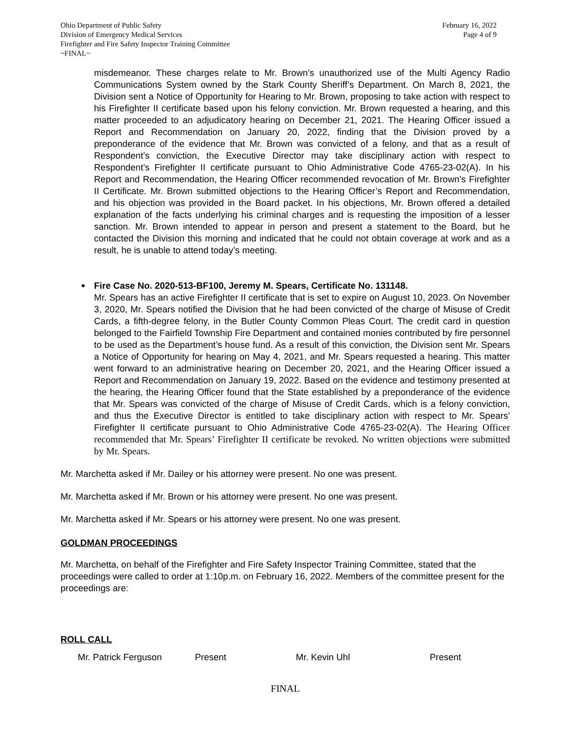Ohio Department of Public Safety
Division of Emergency Medical Services
Firefighter and Fire Safety Inspector Training Committee
~FINAL~
February 16, 2022
Page 4 of 9
misdemeanor. These charges relate to Mr. Brown’s unauthorized use of the Multi Agency Radio Communications System owned by the Stark County Sheriff’s Department. On March 8, 2021, the Division sent a Notice of Opportunity for Hearing to Mr. Brown, proposing to take action with respect to his Firefighter II certificate based upon his felony conviction. Mr. Brown requested a hearing, and this matter proceeded to an adjudicatory hearing on December 21, 2021. The Hearing Officer issued a Report and Recommendation on January 20, 2022, finding that the Division proved by a preponderance of the evidence that Mr. Brown was convicted of a felony, and that as a result of Respondent’s conviction, the Executive Director may take disciplinary action with respect to Respondent’s Firefighter II certificate pursuant to Ohio Administrative Code 4765-23-02(A). In his Report and Recommendation, the Hearing Officer recommended revocation of Mr. Brown’s Firefighter II Certificate. Mr. Brown submitted objections to the Hearing Officer’s Report and Recommendation, and his objection was provided in the Board packet. In his objections, Mr. Brown offered a detailed explanation of the facts underlying his criminal charges and is requesting the imposition of a lesser sanction. Mr. Brown intended to appear in person and present a statement to the Board, but he contacted the Division this morning and indicated that he could not obtain coverage at work and as a result, he is unable to attend today’s meeting.
Fire Case No. 2020-513-BF100, Jeremy M. Spears, Certificate No. 131148.
Mr. Spears has an active Firefighter II certificate that is set to expire on August 10, 2023. On November 3, 2020, Mr. Spears notified the Division that he had been convicted of the charge of Misuse of Credit Cards, a fifth-degree felony, in the Butler County Common Pleas Court. The credit card in question belonged to the Fairfield Township Fire Department and contained monies contributed by fire personnel to be used as the Department’s house fund. As a result of this conviction, the Division sent Mr. Spears a Notice of Opportunity for hearing on May 4, 2021, and Mr. Spears requested a hearing. This matter went forward to an administrative hearing on December 20, 2021, and the Hearing Officer issued a Report and Recommendation on January 19, 2022. Based on the evidence and testimony presented at the hearing, the Hearing Officer found that the State established by a preponderance of the evidence that Mr. Spears was convicted of the charge of Misuse of Credit Cards, which is a felony conviction, and thus the Executive Director is entitled to take disciplinary action with respect to Mr. Spears’ Firefighter II certificate pursuant to Ohio Administrative Code 4765-23-02(A). The Hearing Officer recommended that Mr. Spears’ Firefighter II certificate be revoked. No written objections were submitted by Mr. Spears.
Mr. Marchetta asked if Mr. Dailey or his attorney were present. No one was present.
Mr. Marchetta asked if Mr. Brown or his attorney were present. No one was present.
Mr. Marchetta asked if Mr. Spears or his attorney were present. No one was present.
GOLDMAN PROCEEDINGS
Mr. Marchetta, on behalf of the Firefighter and Fire Safety Inspector Training Committee, stated that the proceedings were called to order at 1:10p.m. on February 16, 2022. Members of the committee present for the proceedings are:
ROLL CALL
Mr. Patrick Ferguson Present Mr. Kevin Uhl Present
FINAL